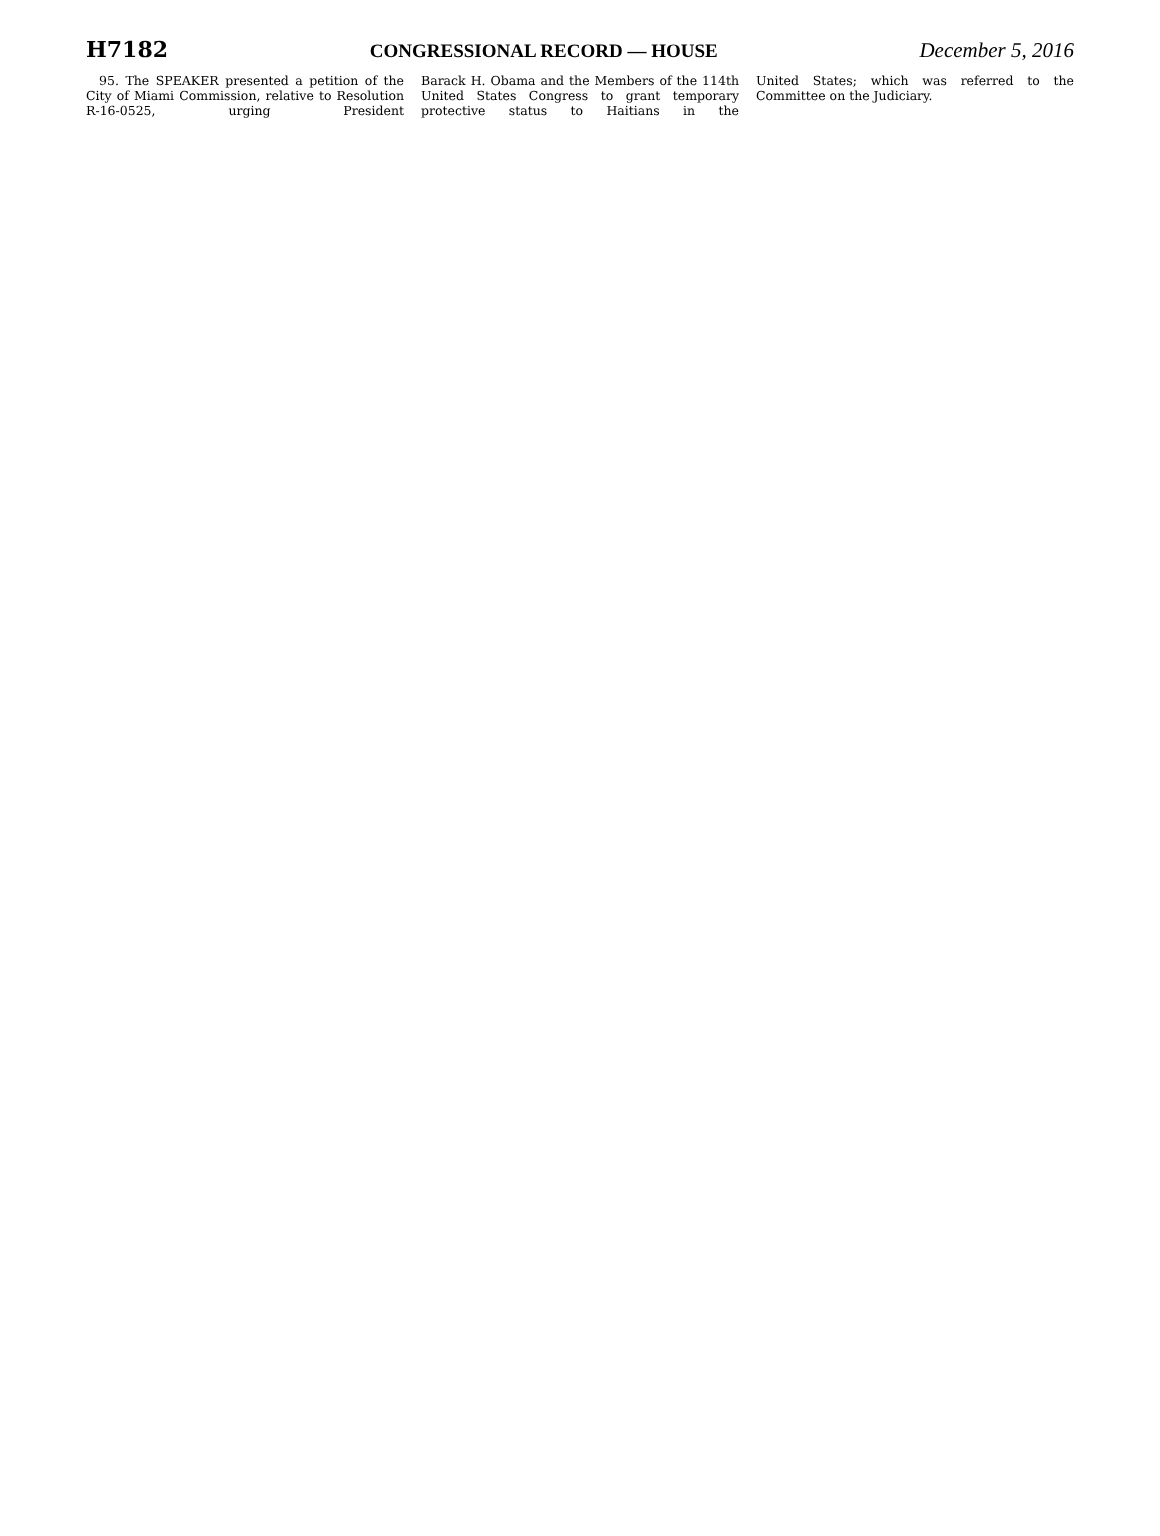H7182 CONGRESSIONAL RECORD — HOUSE December 5, 2016
95. The SPEAKER presented a petition of the City of Miami Commission, relative to Resolution R-16-0525, urging President
Barack H. Obama and the Members of the 114th United States Congress to grant temporary protective status to Haitians in the
United States; which was referred to the Committee on the Judiciary.